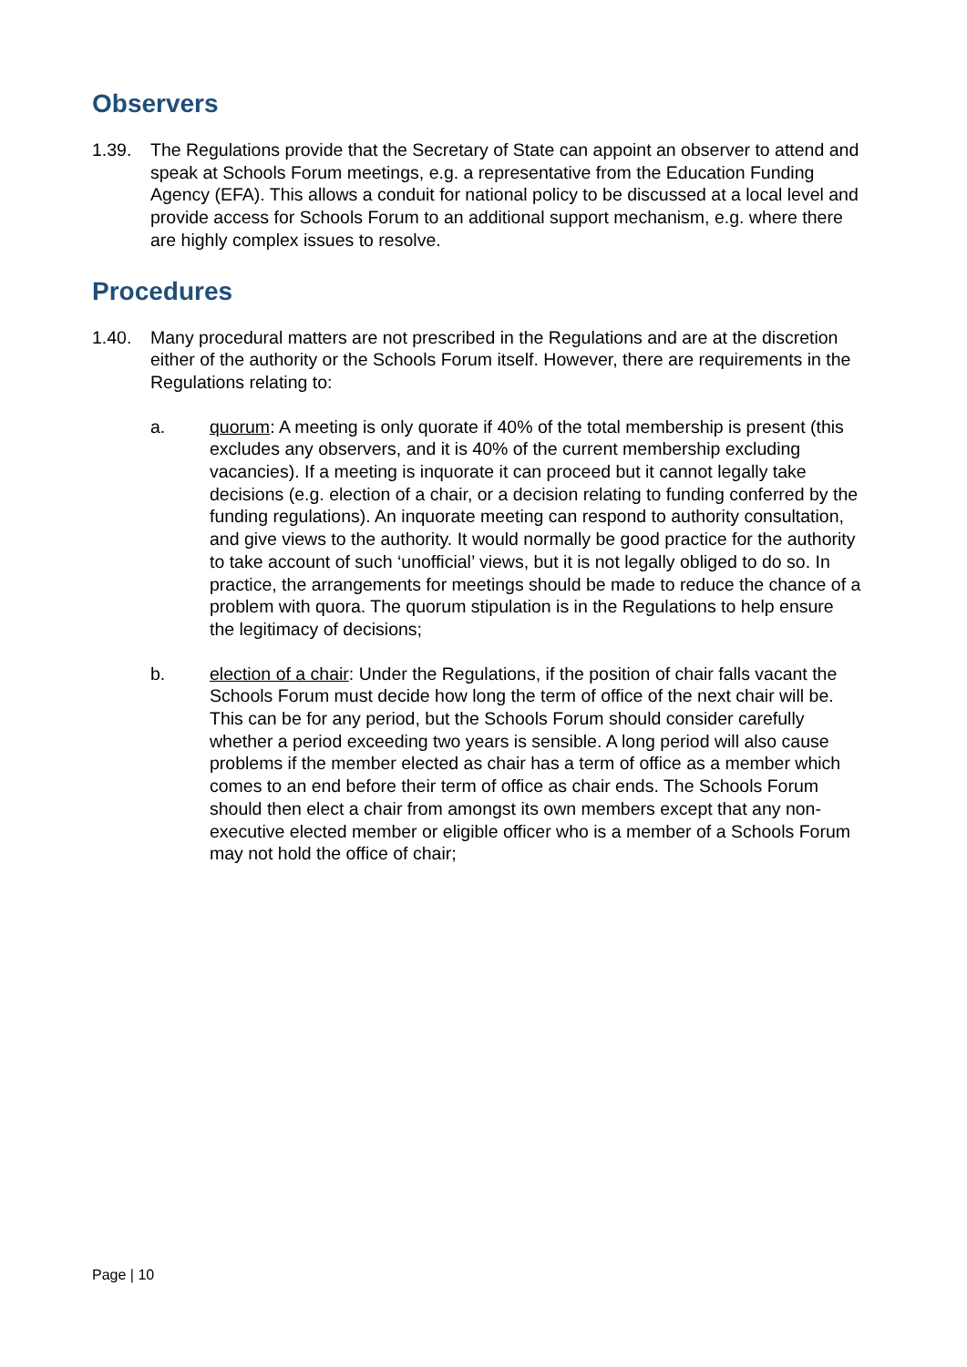Observers
1.39. The Regulations provide that the Secretary of State can appoint an observer to attend and speak at Schools Forum meetings, e.g. a representative from the Education Funding Agency (EFA). This allows a conduit for national policy to be discussed at a local level and provide access for Schools Forum to an additional support mechanism, e.g. where there are highly complex issues to resolve.
Procedures
1.40. Many procedural matters are not prescribed in the Regulations and are at the discretion either of the authority or the Schools Forum itself. However, there are requirements in the Regulations relating to:
a. quorum: A meeting is only quorate if 40% of the total membership is present (this excludes any observers, and it is 40% of the current membership excluding vacancies). If a meeting is inquorate it can proceed but it cannot legally take decisions (e.g. election of a chair, or a decision relating to funding conferred by the funding regulations). An inquorate meeting can respond to authority consultation, and give views to the authority. It would normally be good practice for the authority to take account of such ‘unofficial’ views, but it is not legally obliged to do so. In practice, the arrangements for meetings should be made to reduce the chance of a problem with quora. The quorum stipulation is in the Regulations to help ensure the legitimacy of decisions;
b. election of a chair: Under the Regulations, if the position of chair falls vacant the Schools Forum must decide how long the term of office of the next chair will be. This can be for any period, but the Schools Forum should consider carefully whether a period exceeding two years is sensible. A long period will also cause problems if the member elected as chair has a term of office as a member which comes to an end before their term of office as chair ends. The Schools Forum should then elect a chair from amongst its own members except that any non-executive elected member or eligible officer who is a member of a Schools Forum may not hold the office of chair;
Page | 10